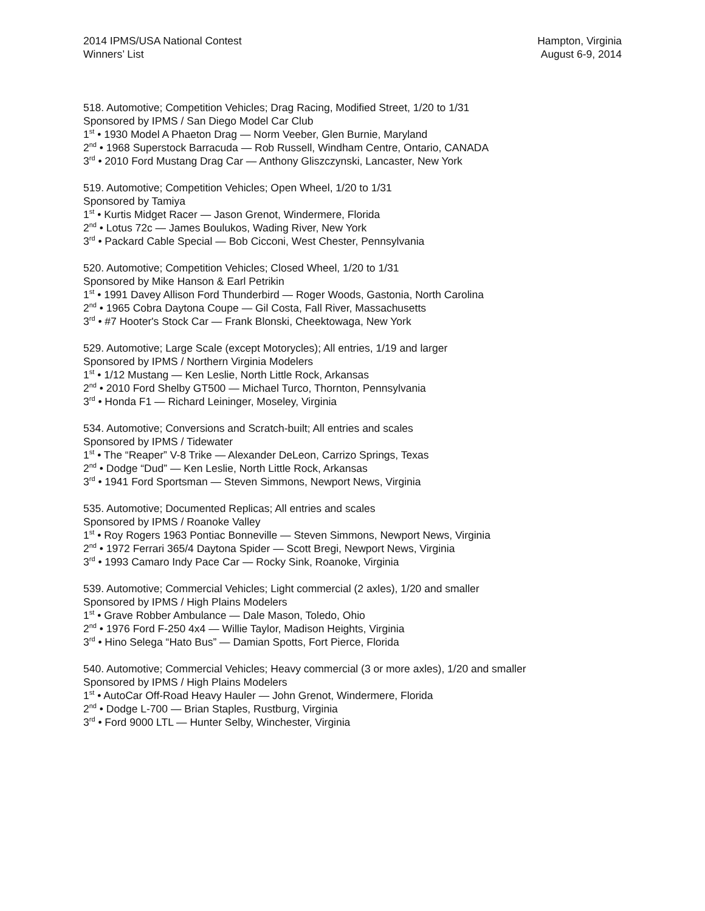2014 IPMS/USA National Contest
Winners’ List
Hampton, Virginia
August 6-9, 2014
518. Automotive; Competition Vehicles; Drag Racing, Modified Street, 1/20 to 1/31
Sponsored by IPMS / San Diego Model Car Club
1<sup>st</sup> • 1930 Model A Phaeton Drag — Norm Veeber, Glen Burnie, Maryland
2<sup>nd</sup> • 1968 Superstock Barracuda — Rob Russell, Windham Centre, Ontario, CANADA
3<sup>rd</sup> • 2010 Ford Mustang Drag Car — Anthony Gliszczynski, Lancaster, New York
519. Automotive; Competition Vehicles; Open Wheel, 1/20 to 1/31
Sponsored by Tamiya
1<sup>st</sup> • Kurtis Midget Racer — Jason Grenot, Windermere, Florida
2<sup>nd</sup> • Lotus 72c — James Boulukos, Wading River, New York
3<sup>rd</sup> • Packard Cable Special — Bob Cicconi, West Chester, Pennsylvania
520. Automotive; Competition Vehicles; Closed Wheel, 1/20 to 1/31
Sponsored by Mike Hanson & Earl Petrikin
1<sup>st</sup> • 1991 Davey Allison Ford Thunderbird — Roger Woods, Gastonia, North Carolina
2<sup>nd</sup> • 1965 Cobra Daytona Coupe — Gil Costa, Fall River, Massachusetts
3<sup>rd</sup> • #7 Hooter's Stock Car — Frank Blonski, Cheektowaga, New York
529. Automotive; Large Scale (except Motorycles); All entries, 1/19 and larger
Sponsored by IPMS / Northern Virginia Modelers
1<sup>st</sup> • 1/12 Mustang — Ken Leslie, North Little Rock, Arkansas
2<sup>nd</sup> • 2010 Ford Shelby GT500 — Michael Turco, Thornton, Pennsylvania
3<sup>rd</sup> • Honda F1 — Richard Leininger, Moseley, Virginia
534. Automotive; Conversions and Scratch-built; All entries and scales
Sponsored by IPMS / Tidewater
1<sup>st</sup> • The “Reaper” V-8 Trike — Alexander DeLeon, Carrizo Springs, Texas
2<sup>nd</sup> • Dodge “Dud” — Ken Leslie, North Little Rock, Arkansas
3<sup>rd</sup> • 1941 Ford Sportsman — Steven Simmons, Newport News, Virginia
535. Automotive; Documented Replicas; All entries and scales
Sponsored by IPMS / Roanoke Valley
1<sup>st</sup> • Roy Rogers 1963 Pontiac Bonneville — Steven Simmons, Newport News, Virginia
2<sup>nd</sup> • 1972 Ferrari 365/4 Daytona Spider — Scott Bregi, Newport News, Virginia
3<sup>rd</sup> • 1993 Camaro Indy Pace Car — Rocky Sink, Roanoke, Virginia
539. Automotive; Commercial Vehicles; Light commercial (2 axles), 1/20 and smaller
Sponsored by IPMS / High Plains Modelers
1<sup>st</sup> • Grave Robber Ambulance — Dale Mason, Toledo, Ohio
2<sup>nd</sup> • 1976 Ford F-250 4x4 — Willie Taylor, Madison Heights, Virginia
3<sup>rd</sup> • Hino Selega “Hato Bus” — Damian Spotts, Fort Pierce, Florida
540. Automotive; Commercial Vehicles; Heavy commercial (3 or more axles), 1/20 and smaller
Sponsored by IPMS / High Plains Modelers
1<sup>st</sup> • AutoCar Off-Road Heavy Hauler — John Grenot, Windermere, Florida
2<sup>nd</sup> • Dodge L-700 — Brian Staples, Rustburg, Virginia
3<sup>rd</sup> • Ford 9000 LTL — Hunter Selby, Winchester, Virginia